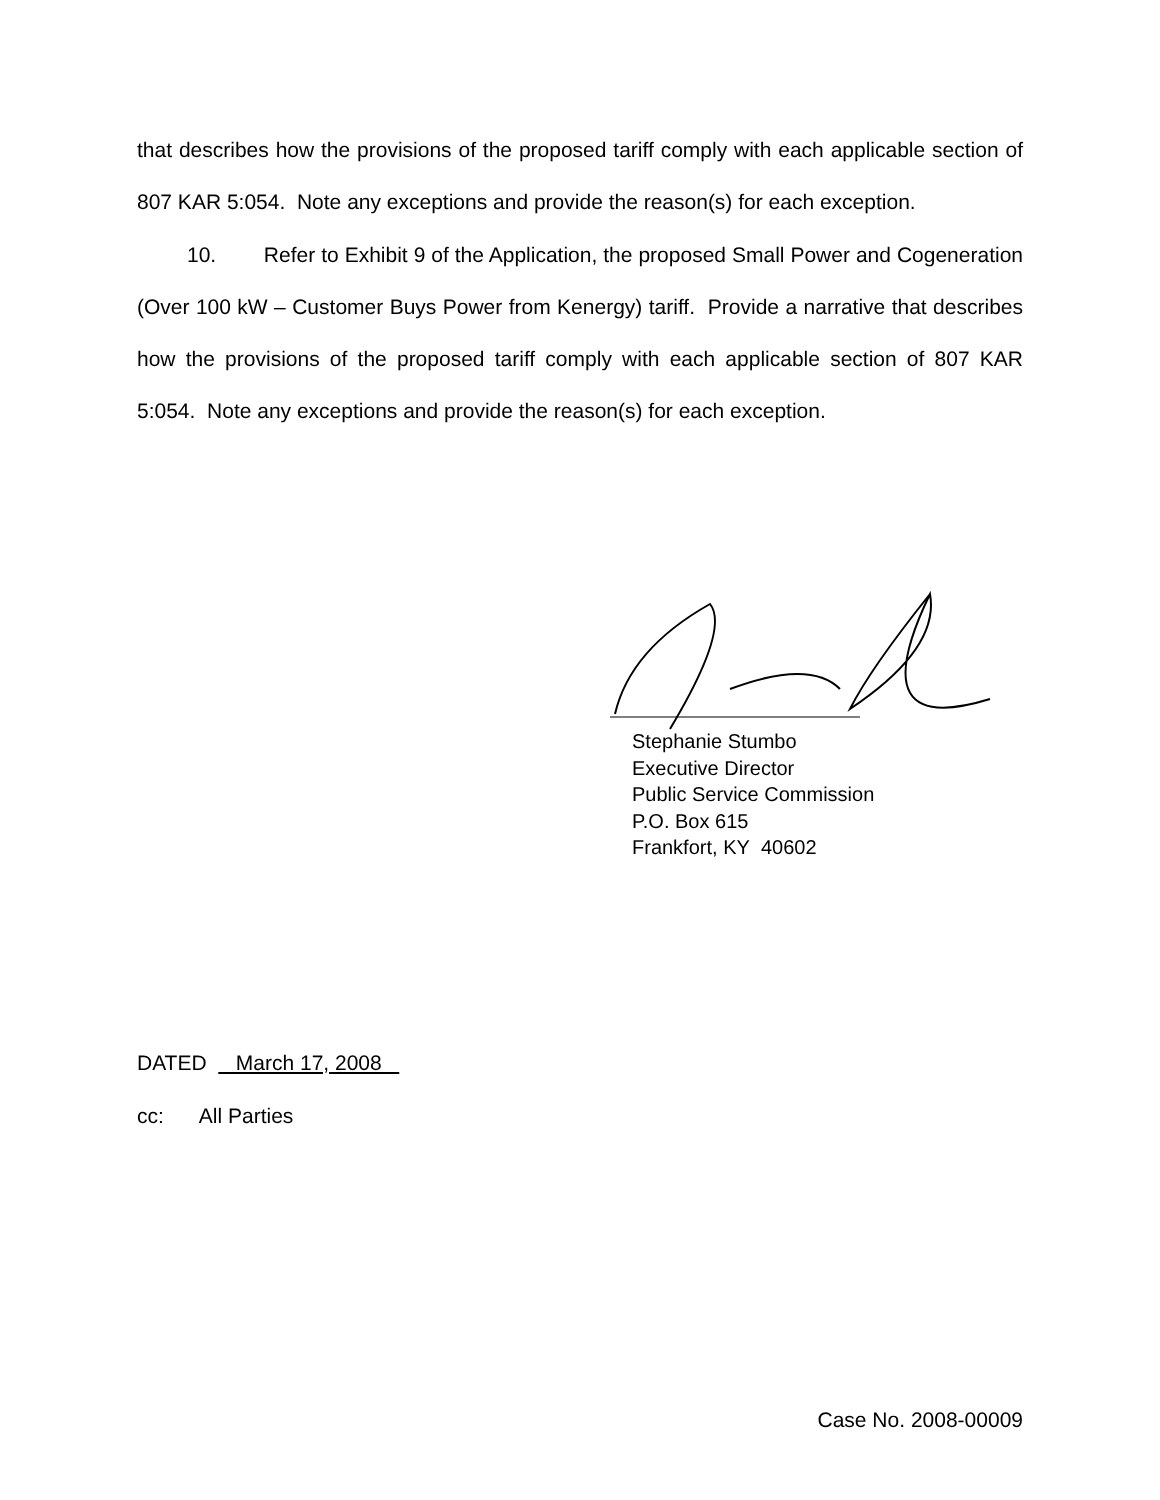that describes how the provisions of the proposed tariff comply with each applicable section of 807 KAR 5:054. Note any exceptions and provide the reason(s) for each exception.
10. Refer to Exhibit 9 of the Application, the proposed Small Power and Cogeneration (Over 100 kW – Customer Buys Power from Kenergy) tariff. Provide a narrative that describes how the provisions of the proposed tariff comply with each applicable section of 807 KAR 5:054. Note any exceptions and provide the reason(s) for each exception.
Stephanie Stumbo
Executive Director
Public Service Commission
P.O. Box 615
Frankfort, KY 40602
DATED March 17, 2008
cc: All Parties
Case No. 2008-00009